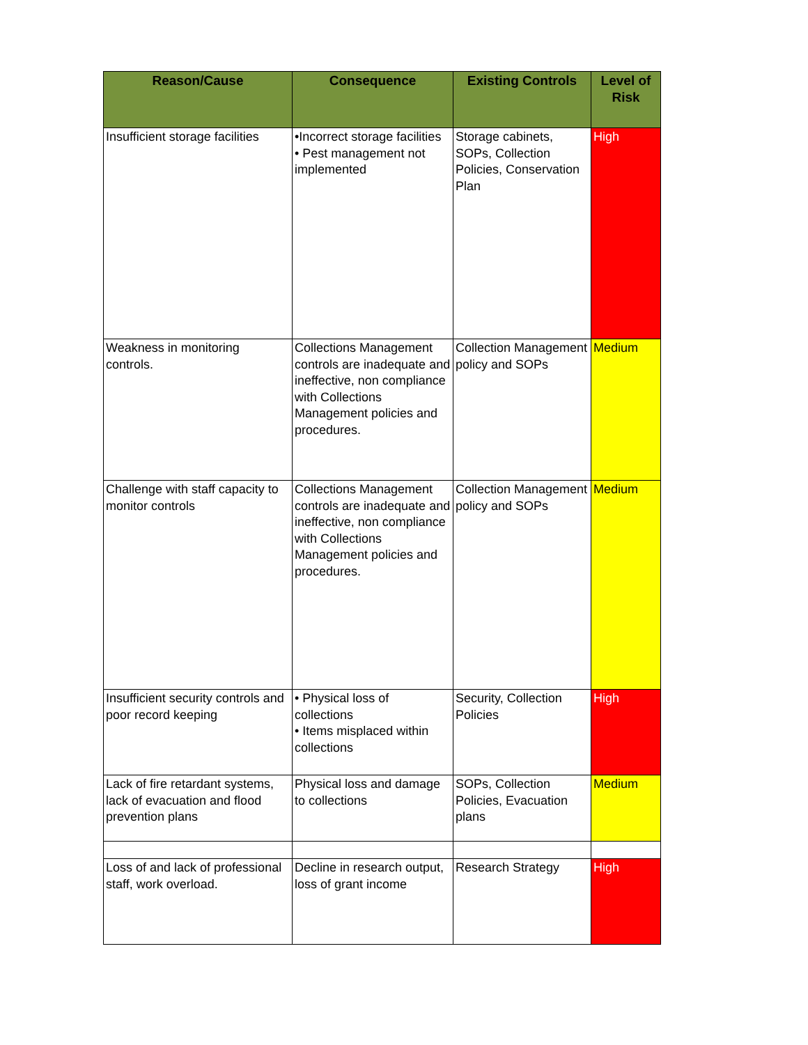| Reason/Cause | Consequence | Existing Controls | Level of Risk |
| --- | --- | --- | --- |
| Insufficient storage facilities | •Incorrect storage facilities • Pest management not implemented | Storage cabinets, SOPs, Collection Policies, Conservation Plan | High |
| Weakness in monitoring controls. | Collections Management controls are inadequate and ineffective, non compliance with Collections Management policies and procedures. | Collection Management policy and SOPs | Medium |
| Challenge with staff capacity to monitor controls | Collections Management controls are inadequate and ineffective, non compliance with Collections Management policies and procedures. | Collection Management policy and SOPs | Medium |
| Insufficient security controls and poor record keeping | • Physical loss of collections • Items misplaced within collections | Security, Collection Policies | High |
| Lack of fire retardant systems, lack of evacuation and flood prevention plans | Physical loss and damage to collections | SOPs, Collection Policies, Evacuation plans | Medium |
| Loss of and lack of professional staff, work overload. | Decline in research output, loss of grant income | Research Strategy | High |